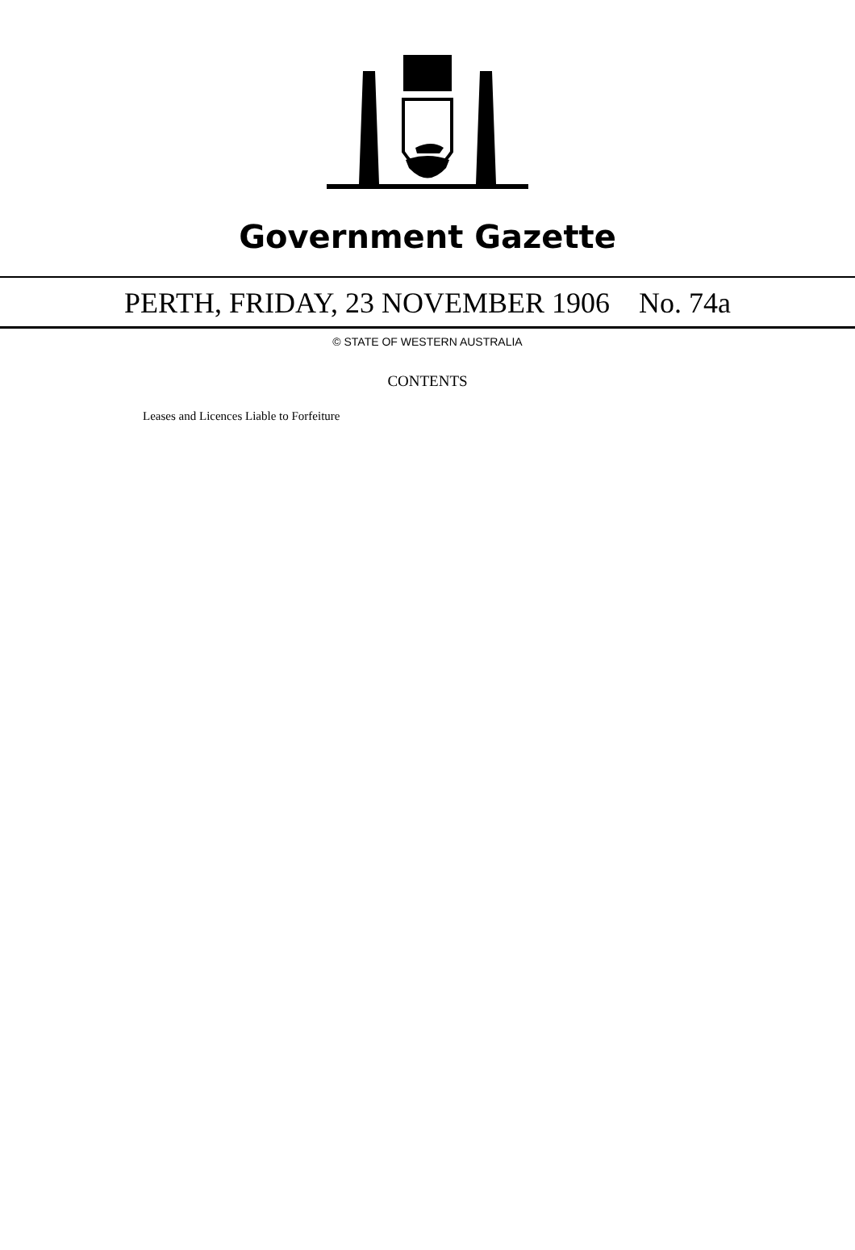Government Gazette
PERTH, FRIDAY, 23 NOVEMBER 1906 No. 74a
© STATE OF WESTERN AUSTRALIA
CONTENTS
Leases and Licences Liable to Forfeiture